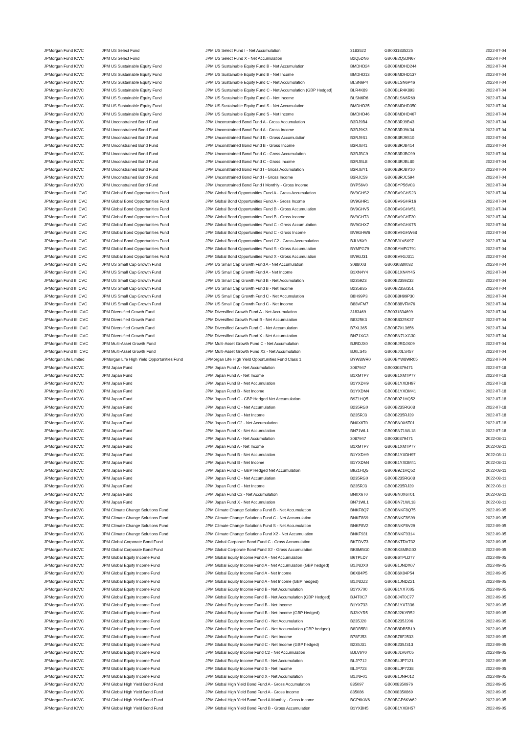| JPMorgan Fund ICVC | JPM US Select Fund | JPM US Select Fund I - Net Accumulation | 3183522 | GB0031835225 | 2022-07-04 |
| JPMorgan Fund ICVC | JPM US Select Fund | JPM US Select Fund X - Net Accumulation | B2Q5DN6 | GB00B2Q5DN67 | 2022-07-04 |
| JPMorgan Fund ICVC | JPM US Sustainable Equity Fund | JPM US Sustainable Equity Fund B - Net Accumulation | BMDHD24 | GB00BMDHD244 | 2022-07-04 |
| JPMorgan Fund ICVC | JPM US Sustainable Equity Fund | JPM US Sustainable Equity Fund B - Net Income | BMDHD13 | GB00BMDHD137 | 2022-07-04 |
| JPMorgan Fund ICVC | JPM US Sustainable Equity Fund | JPM US Sustainable Equity Fund C - Net Accumulation | BLSN6P4 | GB00BLSN6P46 | 2022-07-04 |
| JPMorgan Fund ICVC | JPM US Sustainable Equity Fund | JPM US Sustainable Equity Fund C - Net Accumulation (GBP Hedged) | BLR4K89 | GB00BLR4K893 | 2022-07-04 |
| JPMorgan Fund ICVC | JPM US Sustainable Equity Fund | JPM US Sustainable Equity Fund C - Net Income | BLSN6R6 | GB00BLSN6R69 | 2022-07-04 |
| JPMorgan Fund ICVC | JPM US Sustainable Equity Fund | JPM US Sustainable Equity Fund S - Net Accumulation | BMDHD35 | GB00BMDHD350 | 2022-07-04 |
| JPMorgan Fund ICVC | JPM US Sustainable Equity Fund | JPM US Sustainable Equity Fund S - Net Income | BMDHD46 | GB00BMDHD467 | 2022-07-04 |
| JPMorgan Fund ICVC | JPM Unconstrained Bond Fund | JPM Unconstrained Bond Fund A - Gross Accumulation | B3RJ9B4 | GB00B3RJ9B43 | 2022-07-04 |
| JPMorgan Fund ICVC | JPM Unconstrained Bond Fund | JPM Unconstrained Bond Fund A - Gross Income | B3RJ9K3 | GB00B3RJ9K34 | 2022-07-04 |
| JPMorgan Fund ICVC | JPM Unconstrained Bond Fund | JPM Unconstrained Bond Fund B - Gross Accumulation | B3RJ9S1 | GB00B3RJ9S10 | 2022-07-04 |
| JPMorgan Fund ICVC | JPM Unconstrained Bond Fund | JPM Unconstrained Bond Fund B - Gross Income | B3RJB41 | GB00B3RJB414 | 2022-07-04 |
| JPMorgan Fund ICVC | JPM Unconstrained Bond Fund | JPM Unconstrained Bond Fund C - Gross Accumulation | B3RJBC9 | GB00B3RJBC99 | 2022-07-04 |
| JPMorgan Fund ICVC | JPM Unconstrained Bond Fund | JPM Unconstrained Bond Fund C - Gross Income | B3RJBL8 | GB00B3RJBL80 | 2022-07-04 |
| JPMorgan Fund ICVC | JPM Unconstrained Bond Fund | JPM Unconstrained Bond Fund I - Gross Accumulation | B3RJBY1 | GB00B3RJBY10 | 2022-07-04 |
| JPMorgan Fund ICVC | JPM Unconstrained Bond Fund | JPM Unconstrained Bond Fund I - Gross Income | B3RJC59 | GB00B3RJC594 | 2022-07-04 |
| JPMorgan Fund ICVC | JPM Unconstrained Bond Fund | JPM Unconstrained Bond Fund I Monthly - Gross Income | BYP56V0 | GB00BYP56V03 | 2022-07-04 |
| JPMorgan Fund II ICVC | JPM Global Bond Opportunities Fund | JPM Global Bond Opportunities Fund A - Gross Accumulation | BV9GHS2 | GB00BV9GHS23 | 2022-07-04 |
| JPMorgan Fund II ICVC | JPM Global Bond Opportunities Fund | JPM Global Bond Opportunities Fund A - Gross Income | BV9GHR1 | GB00BV9GHR16 | 2022-07-04 |
| JPMorgan Fund II ICVC | JPM Global Bond Opportunities Fund | JPM Global Bond Opportunities Fund B - Gross Accumulation | BV9GHV5 | GB00BV9GHV51 | 2022-07-04 |
| JPMorgan Fund II ICVC | JPM Global Bond Opportunities Fund | JPM Global Bond Opportunities Fund B - Gross Income | BV9GHT3 | GB00BV9GHT30 | 2022-07-04 |
| JPMorgan Fund II ICVC | JPM Global Bond Opportunities Fund | JPM Global Bond Opportunities Fund C - Gross Accumulation | BV9GHX7 | GB00BV9GHX75 | 2022-07-04 |
| JPMorgan Fund II ICVC | JPM Global Bond Opportunities Fund | JPM Global Bond Opportunities Fund C - Gross Income | BV9GHW6 | GB00BV9GHW68 | 2022-07-04 |
| JPMorgan Fund II ICVC | JPM Global Bond Opportunities Fund | JPM Global Bond Opportunities Fund C2 - Gross Accumulation | BJLV6X9 | GB00BJLV6X97 | 2022-07-04 |
| JPMorgan Fund II ICVC | JPM Global Bond Opportunities Fund | JPM Global Bond Opportunities Fund S - Gross Accumulation | BYMFG79 | GB00BYMFG791 | 2022-07-04 |
| JPMorgan Fund II ICVC | JPM Global Bond Opportunities Fund | JPM Global Bond Opportunities Fund X - Gross Accumulation | BV9GJ31 | GB00BV9GJ311 | 2022-07-04 |
| JPMorgan Fund II ICVC | JPM US Small Cap Growth Fund | JPM US Small Cap Growth Fund A - Net Accumulation | 3088003 | GB0030880032 | 2022-07-04 |
| JPMorgan Fund II ICVC | JPM US Small Cap Growth Fund | JPM US Small Cap Growth Fund A - Net Income | B1XN4Y4 | GB00B1XN4Y45 | 2022-07-04 |
| JPMorgan Fund II ICVC | JPM US Small Cap Growth Fund | JPM US Small Cap Growth Fund B - Net Accumulation | B2359Z3 | GB00B2359Z32 | 2022-07-04 |
| JPMorgan Fund II ICVC | JPM US Small Cap Growth Fund | JPM US Small Cap Growth Fund B - Net Income | B235B35 | GB00B235B351 | 2022-07-04 |
| JPMorgan Fund II ICVC | JPM US Small Cap Growth Fund | JPM US Small Cap Growth Fund C - Net Accumulation | B8H99P3 | GB00B8H99P30 | 2022-07-04 |
| JPMorgan Fund II ICVC | JPM US Small Cap Growth Fund | JPM US Small Cap Growth Fund C - Net Income | B88VFM7 | GB00B88VFM76 | 2022-07-04 |
| JPMorgan Fund III ICVC | JPM Diversified Growth Fund | JPM Diversified Growth Fund A - Net Accumulation | 3183469 | GB0031834699 | 2022-07-04 |
| JPMorgan Fund III ICVC | JPM Diversified Growth Fund | JPM Diversified Growth Fund B - Net Accumulation | B8325K3 | GB00B8325K37 | 2022-07-04 |
| JPMorgan Fund III ICVC | JPM Diversified Growth Fund | JPM Diversified Growth Fund C - Net Accumulation | B7XL365 | GB00B7XL3656 | 2022-07-04 |
| JPMorgan Fund III ICVC | JPM Diversified Growth Fund | JPM Diversified Growth Fund X - Net Accumulation | BN71XG3 | GB00BN71XG30 | 2022-07-04 |
| JPMorgan Fund III ICVC | JPM Multi-Asset Growth Fund | JPM Multi-Asset Growth Fund C - Net Accumulation | BJRDJX0 | GB00BJRDJX09 | 2022-07-04 |
| JPMorgan Fund III ICVC | JPM Multi-Asset Growth Fund | JPM Multi-Asset Growth Fund X2 - Net Accumulation | BJ0LS45 | GB00BJ0LS457 | 2022-07-04 |
| JPMorgan Life Limited | JPMorgan Life High Yield Opportunities Fund | JPMorgan Life High Yield Opportunities Fund Class 1 | BYW8WR0 | GB00BYW8WR05 | 2022-07-04 |
| JPMorgan Fund ICVC | JPM Japan Fund | JPM Japan Fund A - Net Accumulation | 3087947 | GB0030879471 | 2022-07-18 |
| JPMorgan Fund ICVC | JPM Japan Fund | JPM Japan Fund A - Net Income | B1XMTP7 | GB00B1XMTP77 | 2022-07-18 |
| JPMorgan Fund ICVC | JPM Japan Fund | JPM Japan Fund B - Net Accumulation | B1YXDH9 | GB00B1YXDH97 | 2022-07-18 |
| JPMorgan Fund ICVC | JPM Japan Fund | JPM Japan Fund B - Net Income | B1YXDM4 | GB00B1YXDM41 | 2022-07-18 |
| JPMorgan Fund ICVC | JPM Japan Fund | JPM Japan Fund C - GBP Hedged Net Accumulation | B9Z1HQ5 | GB00B9Z1HQ52 | 2022-07-18 |
| JPMorgan Fund ICVC | JPM Japan Fund | JPM Japan Fund C - Net Accumulation | B235RG0 | GB00B235RG08 | 2022-07-18 |
| JPMorgan Fund ICVC | JPM Japan Fund | JPM Japan Fund C - Net Income | B235RJ3 | GB00B235RJ39 | 2022-07-18 |
| JPMorgan Fund ICVC | JPM Japan Fund | JPM Japan Fund C2 - Net Accumulation | BN0X6T0 | GB00BN0X6T01 | 2022-07-18 |
| JPMorgan Fund ICVC | JPM Japan Fund | JPM Japan Fund X - Net Accumulation | BN71WL1 | GB00BN71WL18 | 2022-07-18 |
| JPMorgan Fund ICVC | JPM Japan Fund | JPM Japan Fund A - Net Accumulation | 3087947 | GB0030879471 | 2022-08-11 |
| JPMorgan Fund ICVC | JPM Japan Fund | JPM Japan Fund A - Net Income | B1XMTP7 | GB00B1XMTP77 | 2022-08-11 |
| JPMorgan Fund ICVC | JPM Japan Fund | JPM Japan Fund B - Net Accumulation | B1YXDH9 | GB00B1YXDH97 | 2022-08-11 |
| JPMorgan Fund ICVC | JPM Japan Fund | JPM Japan Fund B - Net Income | B1YXDM4 | GB00B1YXDM41 | 2022-08-11 |
| JPMorgan Fund ICVC | JPM Japan Fund | JPM Japan Fund C - GBP Hedged Net Accumulation | B9Z1HQ5 | GB00B9Z1HQ52 | 2022-08-11 |
| JPMorgan Fund ICVC | JPM Japan Fund | JPM Japan Fund C - Net Accumulation | B235RG0 | GB00B235RG08 | 2022-08-11 |
| JPMorgan Fund ICVC | JPM Japan Fund | JPM Japan Fund C - Net Income | B235RJ3 | GB00B235RJ39 | 2022-08-11 |
| JPMorgan Fund ICVC | JPM Japan Fund | JPM Japan Fund C2 - Net Accumulation | BN0X6T0 | GB00BN0X6T01 | 2022-08-11 |
| JPMorgan Fund ICVC | JPM Japan Fund | JPM Japan Fund X - Net Accumulation | BN71WL1 | GB00BN71WL18 | 2022-08-11 |
| JPMorgan Fund ICVC | JPM Climate Change Solutions Fund | JPM Climate Change Solutions Fund B - Net Accumulation | BNKF8Q7 | GB00BNKF8Q75 | 2022-09-05 |
| JPMorgan Fund ICVC | JPM Climate Change Solutions Fund | JPM Climate Change Solutions Fund C - Net Accumulation | BNKF8S9 | GB00BNKF8S99 | 2022-09-05 |
| JPMorgan Fund ICVC | JPM Climate Change Solutions Fund | JPM Climate Change Solutions Fund S - Net Accumulation | BNKF8V2 | GB00BNKF8V29 | 2022-09-05 |
| JPMorgan Fund ICVC | JPM Climate Change Solutions Fund | JPM Climate Change Solutions Fund X2 - Net Accumulation | BNKF931 | GB00BNKF9314 | 2022-09-05 |
| JPMorgan Fund ICVC | JPM Global Corporate Bond Fund | JPM Global Corporate Bond Fund C - Gross Accumulation | BKTDV73 | GB00BKTDV732 | 2022-09-05 |
| JPMorgan Fund ICVC | JPM Global Corporate Bond Fund | JPM Global Corporate Bond Fund X2 - Gross Accumulation | BK8MBG0 | GB00BK8MBG03 | 2022-09-05 |
| JPMorgan Fund ICVC | JPM Global Equity Income Fund | JPM Global Equity Income Fund A - Net Accumulation | B6TPLD7 | GB00B6TPLD77 | 2022-09-05 |
| JPMorgan Fund ICVC | JPM Global Equity Income Fund | JPM Global Equity Income Fund A - Net Accumulation (GBP hedged) | B1JNDX0 | GB00B1JNDX07 | 2022-09-05 |
| JPMorgan Fund ICVC | JPM Global Equity Income Fund | JPM Global Equity Income Fund A - Net Income | B6X84P5 | GB00B6X84P54 | 2022-09-05 |
| JPMorgan Fund ICVC | JPM Global Equity Income Fund | JPM Global Equity Income Fund A - Net Income (GBP hedged) | B1JNDZ2 | GB00B1JNDZ21 | 2022-09-05 |
| JPMorgan Fund ICVC | JPM Global Equity Income Fund | JPM Global Equity Income Fund B - Net Accumulation | B1YX700 | GB00B1YX7005 | 2022-09-05 |
| JPMorgan Fund ICVC | JPM Global Equity Income Fund | JPM Global Equity Income Fund B - Net Accumulation (GBP Hedged) | BJ4T0C7 | GB00BJ4T0C77 | 2022-09-05 |
| JPMorgan Fund ICVC | JPM Global Equity Income Fund | JPM Global Equity Income Fund B - Net Income | B1YX733 | GB00B1YX7336 | 2022-09-05 |
| JPMorgan Fund ICVC | JPM Global Equity Income Fund | JPM Global Equity Income Fund B - Net Income (GBP Hedged) | BJ2KYR5 | GB00BJ2KYR52 | 2022-09-05 |
| JPMorgan Fund ICVC | JPM Global Equity Income Fund | JPM Global Equity Income Fund C - Net Accumulation | B235J20 | GB00B235J206 | 2022-09-05 |
| JPMorgan Fund ICVC | JPM Global Equity Income Fund | JPM Global Equity Income Fund C - Net Accumulation (GBP hedged) | B8DB5B1 | GB00B8DB5B19 | 2022-09-05 |
| JPMorgan Fund ICVC | JPM Global Equity Income Fund | JPM Global Equity Income Fund C - Net Income | B78FJ53 | GB00B78FJ533 | 2022-09-05 |
| JPMorgan Fund ICVC | JPM Global Equity Income Fund | JPM Global Equity Income Fund C - Net Income (GBP hedged) | B235J31 | GB00B235J313 | 2022-09-05 |
| JPMorgan Fund ICVC | JPM Global Equity Income Fund | JPM Global Equity Income Fund C2 - Net Accumulation | BJLV6Y0 | GB00BJLV6Y05 | 2022-09-05 |
| JPMorgan Fund ICVC | JPM Global Equity Income Fund | JPM Global Equity Income Fund S - Net Accumulation | BLJP712 | GB00BLJP7121 | 2022-09-05 |
| JPMorgan Fund ICVC | JPM Global Equity Income Fund | JPM Global Equity Income Fund S - Net Income | BLJP723 | GB00BLJP7238 | 2022-09-05 |
| JPMorgan Fund ICVC | JPM Global Equity Income Fund | JPM Global Equity Income Fund X - Net Accumulation | B1JNF01 | GB00B1JNF012 | 2022-09-05 |
| JPMorgan Fund ICVC | JPM Global High Yield Bond Fund | JPM Global High Yield Bond Fund A - Gross Accumulation | 835097 | GB0008350976 | 2022-09-05 |
| JPMorgan Fund ICVC | JPM Global High Yield Bond Fund | JPM Global High Yield Bond Fund A - Gross Income | 835086 | GB0008350869 | 2022-09-05 |
| JPMorgan Fund ICVC | JPM Global High Yield Bond Fund | JPM Global High Yield Bond Fund A Monthly - Gross Income | BGP6KW6 | GB00BGP6KW62 | 2022-09-05 |
| JPMorgan Fund ICVC | JPM Global High Yield Bond Fund | JPM Global High Yield Bond Fund B - Gross Accumulation | B1YXBH5 | GB00B1YXBH57 | 2022-09-05 |